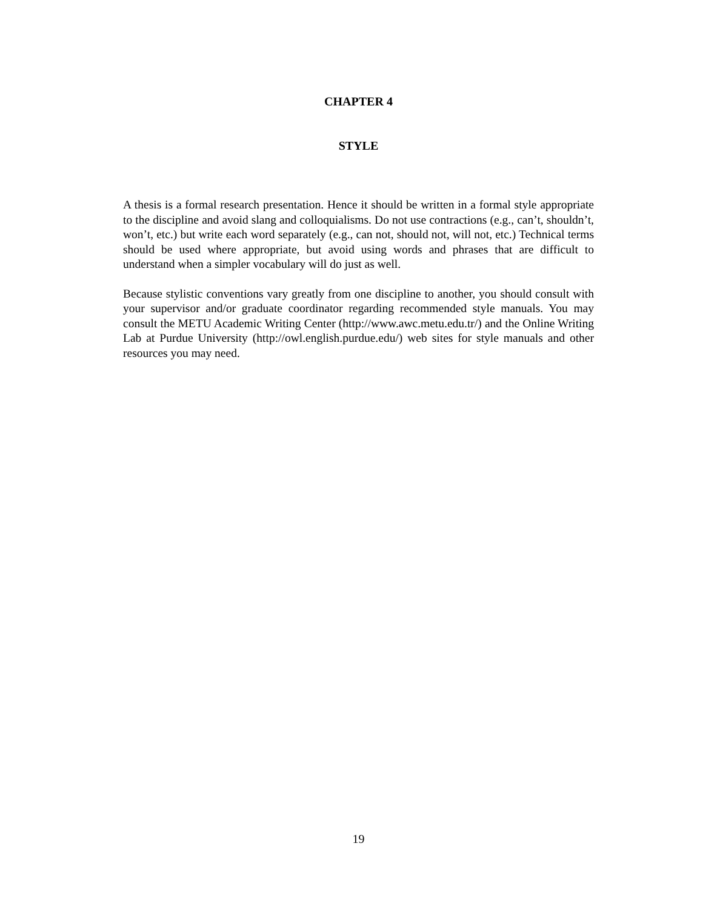CHAPTER 4
STYLE
A thesis is a formal research presentation. Hence it should be written in a formal style appropriate to the discipline and avoid slang and colloquialisms. Do not use contractions (e.g., can’t, shouldn’t, won’t, etc.) but write each word separately (e.g., can not, should not, will not, etc.) Technical terms should be used where appropriate, but avoid using words and phrases that are difficult to understand when a simpler vocabulary will do just as well.
Because stylistic conventions vary greatly from one discipline to another, you should consult with your supervisor and/or graduate coordinator regarding recommended style manuals. You may consult the METU Academic Writing Center (http://www.awc.metu.edu.tr/) and the Online Writing Lab at Purdue University (http://owl.english.purdue.edu/) web sites for style manuals and other resources you may need.
19